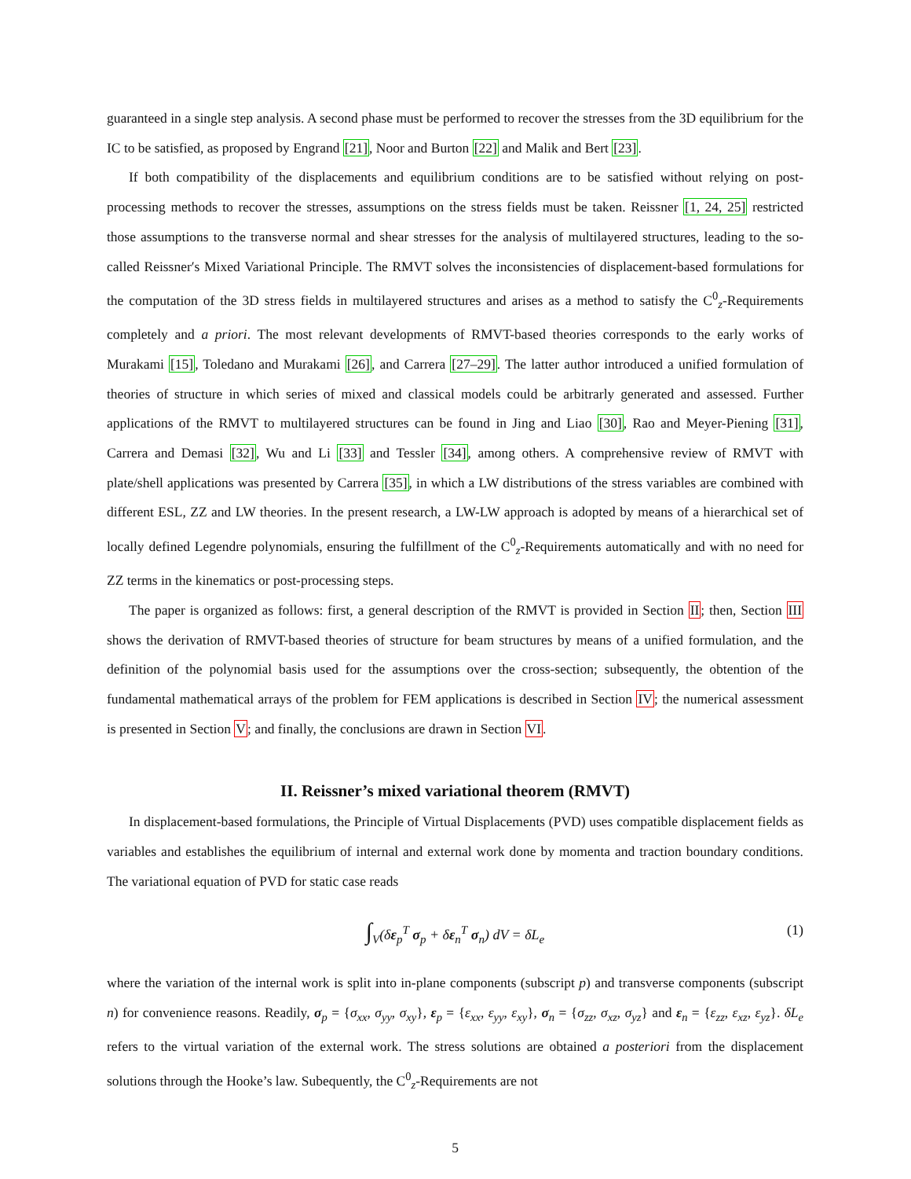guaranteed in a single step analysis. A second phase must be performed to recover the stresses from the 3D equilibrium for the IC to be satisfied, as proposed by Engrand [21], Noor and Burton [22] and Malik and Bert [23].
If both compatibility of the displacements and equilibrium conditions are to be satisfied without relying on post-processing methods to recover the stresses, assumptions on the stress fields must be taken. Reissner [1, 24, 25] restricted those assumptions to the transverse normal and shear stresses for the analysis of multilayered structures, leading to the so-called Reissner′s Mixed Variational Principle. The RMVT solves the inconsistencies of displacement-based formulations for the computation of the 3D stress fields in multilayered structures and arises as a method to satisfy the C<sup>0</sup><sub>z</sub>-Requirements completely and a priori. The most relevant developments of RMVT-based theories corresponds to the early works of Murakami [15], Toledano and Murakami [26], and Carrera [27–29]. The latter author introduced a unified formulation of theories of structure in which series of mixed and classical models could be arbitrarly generated and assessed. Further applications of the RMVT to multilayered structures can be found in Jing and Liao [30], Rao and Meyer-Piening [31], Carrera and Demasi [32], Wu and Li [33] and Tessler [34], among others. A comprehensive review of RMVT with plate/shell applications was presented by Carrera [35], in which a LW distributions of the stress variables are combined with different ESL, ZZ and LW theories. In the present research, a LW-LW approach is adopted by means of a hierarchical set of locally defined Legendre polynomials, ensuring the fulfillment of the C<sup>0</sup><sub>z</sub>-Requirements automatically and with no need for ZZ terms in the kinematics or post-processing steps.
The paper is organized as follows: first, a general description of the RMVT is provided in Section II; then, Section III shows the derivation of RMVT-based theories of structure for beam structures by means of a unified formulation, and the definition of the polynomial basis used for the assumptions over the cross-section; subsequently, the obtention of the fundamental mathematical arrays of the problem for FEM applications is described in Section IV; the numerical assessment is presented in Section V; and finally, the conclusions are drawn in Section VI.
II. Reissner’s mixed variational theorem (RMVT)
In displacement-based formulations, the Principle of Virtual Displacements (PVD) uses compatible displacement fields as variables and establishes the equilibrium of internal and external work done by momenta and traction boundary conditions. The variational equation of PVD for static case reads
∫<sub>V</sub>(δε<sub>p</sub><sup>T</sup> σ<sub>p</sub> + δε<sub>n</sub><sup>T</sup> σ<sub>n</sub>) dV = δL<sub>e</sub> (1)
where the variation of the internal work is split into in-plane components (subscript p) and transverse components (subscript n) for convenience reasons. Readily, σ<sub>p</sub> = {σ<sub>xx</sub>, σ<sub>yy</sub>, σ<sub>xy</sub>}, ε<sub>p</sub> = {ε<sub>xx</sub>, ε<sub>yy</sub>, ε<sub>xy</sub>}, σ<sub>n</sub> = {σ<sub>zz</sub>, σ<sub>xz</sub>, σ<sub>yz</sub>} and ε<sub>n</sub> = {ε<sub>zz</sub>, ε<sub>xz</sub>, ε<sub>yz</sub>}. δL<sub>e</sub> refers to the virtual variation of the external work. The stress solutions are obtained a posteriori from the displacement solutions through the Hooke’s law. Subequently, the C<sup>0</sup><sub>z</sub>-Requirements are not
5